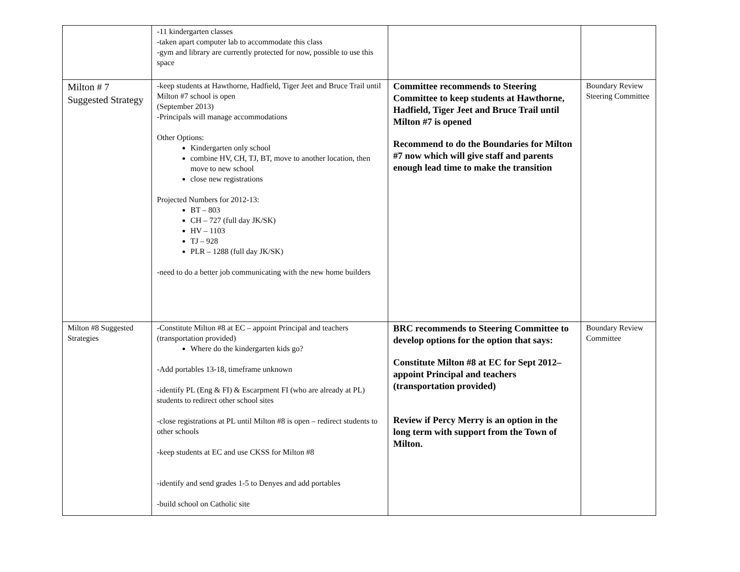| | -11 kindergarten classes -taken apart computer lab to accommodate this class -gym and library are currently protected for now, possible to use this space | | |
| Milton # 7 Suggested Strategy | -keep students at Hawthorne, Hadfield, Tiger Jeet and Bruce Trail until Milton #7 school is open (September 2013) -Principals will manage accommodations Other Options: Kindergarten only school combine HV, CH, TJ, BT, move to another location, then move to new school close new registrations Projected Numbers for 2012-13: BT – 803 CH – 727 (full day JK/SK) HV – 1103 TJ – 928 PLR – 1288 (full day JK/SK) -need to do a better job communicating with the new home builders | Committee recommends to Steering Committee to keep students at Hawthorne, Hadfield, Tiger Jeet and Bruce Trail until Milton #7 is opened Recommend to do the Boundaries for Milton #7 now which will give staff and parents enough lead time to make the transition | Boundary Review Steering Committee |
| Milton #8 Suggested Strategies | -Constitute Milton #8 at EC – appoint Principal and teachers (transportation provided) Where do the kindergarten kids go? -Add portables 13-18, timeframe unknown -identify PL (Eng & FI) & Escarpment FI (who are already at PL) students to redirect other school sites -close registrations at PL until Milton #8 is open – redirect students to other schools -keep students at EC and use CKSS for Milton #8 -identify and send grades 1-5 to Denyes and add portables -build school on Catholic site | BRC recommends to Steering Committee to develop options for the option that says: Constitute Milton #8 at EC for Sept 2012– appoint Principal and teachers (transportation provided) Review if Percy Merry is an option in the long term with support from the Town of Milton. | Boundary Review Committee |